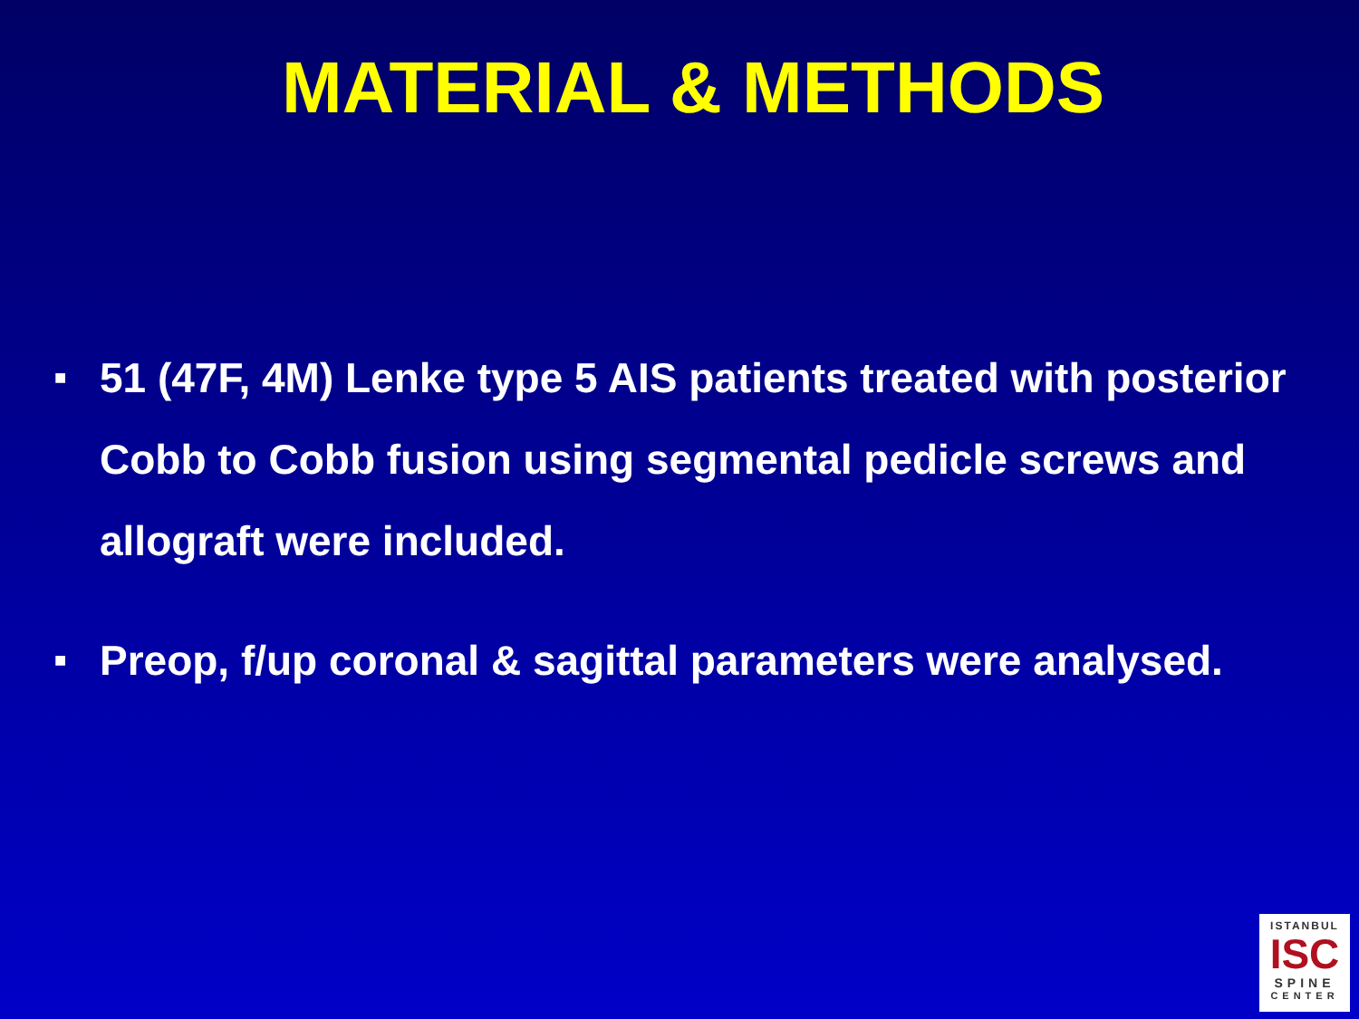MATERIAL & METHODS
■ 51 (47F, 4M) Lenke type 5 AIS patients treated with posterior Cobb to Cobb fusion using segmental pedicle screws and allograft were included.
■ Preop, f/up coronal & sagittal parameters were analysed.
ISTANBUL
ISC
SPINE
CENTER